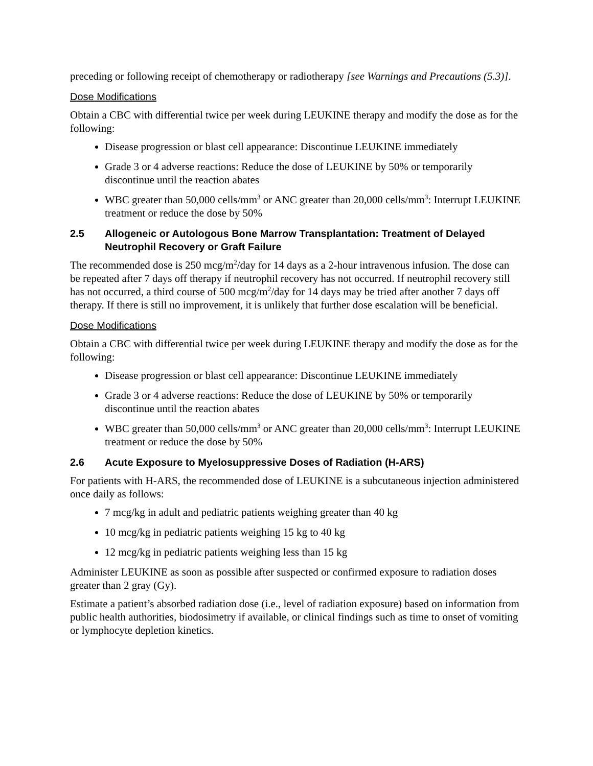preceding or following receipt of chemotherapy or radiotherapy [see Warnings and Precautions (5.3)].
Dose Modifications
Obtain a CBC with differential twice per week during LEUKINE therapy and modify the dose as for the following:
Disease progression or blast cell appearance: Discontinue LEUKINE immediately
Grade 3 or 4 adverse reactions: Reduce the dose of LEUKINE by 50% or temporarily discontinue until the reaction abates
WBC greater than 50,000 cells/mm<sup>3</sup> or ANC greater than 20,000 cells/mm<sup>3</sup>: Interrupt LEUKINE treatment or reduce the dose by 50%
2.5 Allogeneic or Autologous Bone Marrow Transplantation: Treatment of Delayed Neutrophil Recovery or Graft Failure
The recommended dose is 250 mcg/m<sup>2</sup>/day for 14 days as a 2-hour intravenous infusion. The dose can be repeated after 7 days off therapy if neutrophil recovery has not occurred. If neutrophil recovery still has not occurred, a third course of 500 mcg/m<sup>2</sup>/day for 14 days may be tried after another 7 days off therapy. If there is still no improvement, it is unlikely that further dose escalation will be beneficial.
Dose Modifications
Obtain a CBC with differential twice per week during LEUKINE therapy and modify the dose as for the following:
Disease progression or blast cell appearance: Discontinue LEUKINE immediately
Grade 3 or 4 adverse reactions: Reduce the dose of LEUKINE by 50% or temporarily discontinue until the reaction abates
WBC greater than 50,000 cells/mm<sup>3</sup> or ANC greater than 20,000 cells/mm<sup>3</sup>: Interrupt LEUKINE treatment or reduce the dose by 50%
2.6 Acute Exposure to Myelosuppressive Doses of Radiation (H-ARS)
For patients with H-ARS, the recommended dose of LEUKINE is a subcutaneous injection administered once daily as follows:
7 mcg/kg in adult and pediatric patients weighing greater than 40 kg
10 mcg/kg in pediatric patients weighing 15 kg to 40 kg
12 mcg/kg in pediatric patients weighing less than 15 kg
Administer LEUKINE as soon as possible after suspected or confirmed exposure to radiation doses greater than 2 gray (Gy).
Estimate a patient’s absorbed radiation dose (i.e., level of radiation exposure) based on information from public health authorities, biodosimetry if available, or clinical findings such as time to onset of vomiting or lymphocyte depletion kinetics.